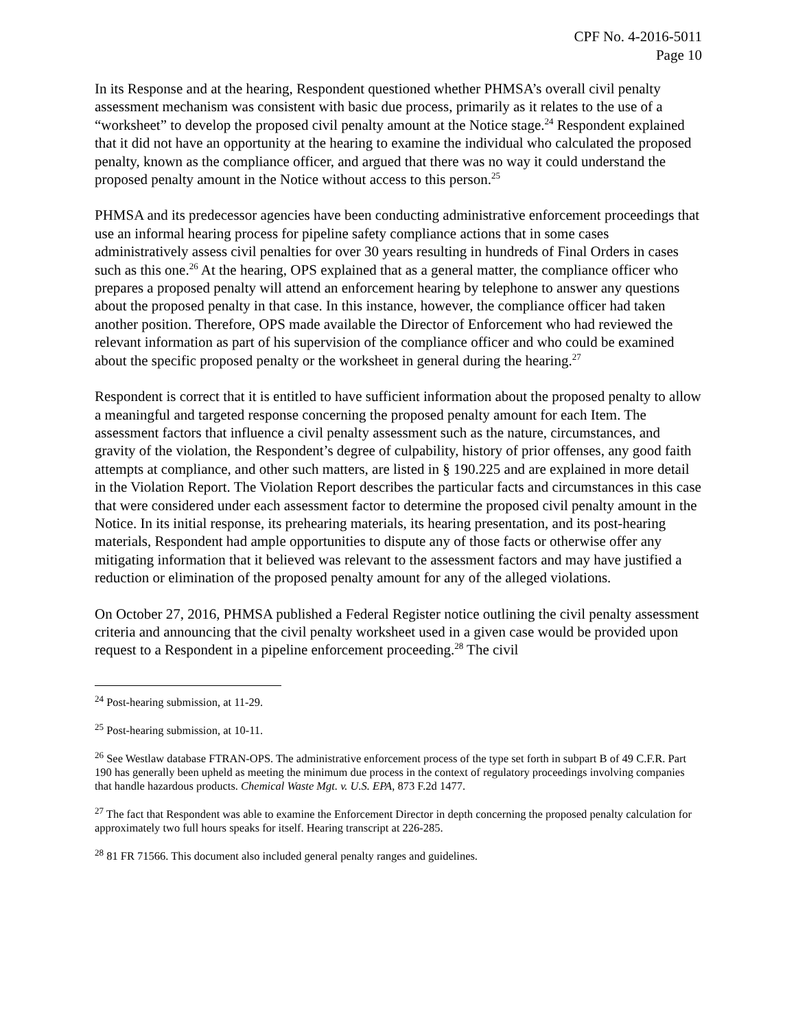CPF No. 4-2016-5011
Page 10
In its Response and at the hearing, Respondent questioned whether PHMSA’s overall civil penalty assessment mechanism was consistent with basic due process, primarily as it relates to the use of a “worksheet” to develop the proposed civil penalty amount at the Notice stage.<sup>24</sup> Respondent explained that it did not have an opportunity at the hearing to examine the individual who calculated the proposed penalty, known as the compliance officer, and argued that there was no way it could understand the proposed penalty amount in the Notice without access to this person.<sup>25</sup>
PHMSA and its predecessor agencies have been conducting administrative enforcement proceedings that use an informal hearing process for pipeline safety compliance actions that in some cases administratively assess civil penalties for over 30 years resulting in hundreds of Final Orders in cases such as this one.<sup>26</sup> At the hearing, OPS explained that as a general matter, the compliance officer who prepares a proposed penalty will attend an enforcement hearing by telephone to answer any questions about the proposed penalty in that case. In this instance, however, the compliance officer had taken another position. Therefore, OPS made available the Director of Enforcement who had reviewed the relevant information as part of his supervision of the compliance officer and who could be examined about the specific proposed penalty or the worksheet in general during the hearing.<sup>27</sup>
Respondent is correct that it is entitled to have sufficient information about the proposed penalty to allow a meaningful and targeted response concerning the proposed penalty amount for each Item. The assessment factors that influence a civil penalty assessment such as the nature, circumstances, and gravity of the violation, the Respondent’s degree of culpability, history of prior offenses, any good faith attempts at compliance, and other such matters, are listed in § 190.225 and are explained in more detail in the Violation Report. The Violation Report describes the particular facts and circumstances in this case that were considered under each assessment factor to determine the proposed civil penalty amount in the Notice. In its initial response, its prehearing materials, its hearing presentation, and its post-hearing materials, Respondent had ample opportunities to dispute any of those facts or otherwise offer any mitigating information that it believed was relevant to the assessment factors and may have justified a reduction or elimination of the proposed penalty amount for any of the alleged violations.
On October 27, 2016, PHMSA published a Federal Register notice outlining the civil penalty assessment criteria and announcing that the civil penalty worksheet used in a given case would be provided upon request to a Respondent in a pipeline enforcement proceeding.<sup>28</sup> The civil
<sup>24</sup> Post-hearing submission, at 11-29.
<sup>25</sup> Post-hearing submission, at 10-11.
<sup>26</sup> See Westlaw database FTRAN-OPS. The administrative enforcement process of the type set forth in subpart B of 49 C.F.R. Part 190 has generally been upheld as meeting the minimum due process in the context of regulatory proceedings involving companies that handle hazardous products. Chemical Waste Mgt. v. U.S. EPA, 873 F.2d 1477.
<sup>27</sup> The fact that Respondent was able to examine the Enforcement Director in depth concerning the proposed penalty calculation for approximately two full hours speaks for itself. Hearing transcript at 226-285.
<sup>28</sup> 81 FR 71566. This document also included general penalty ranges and guidelines.